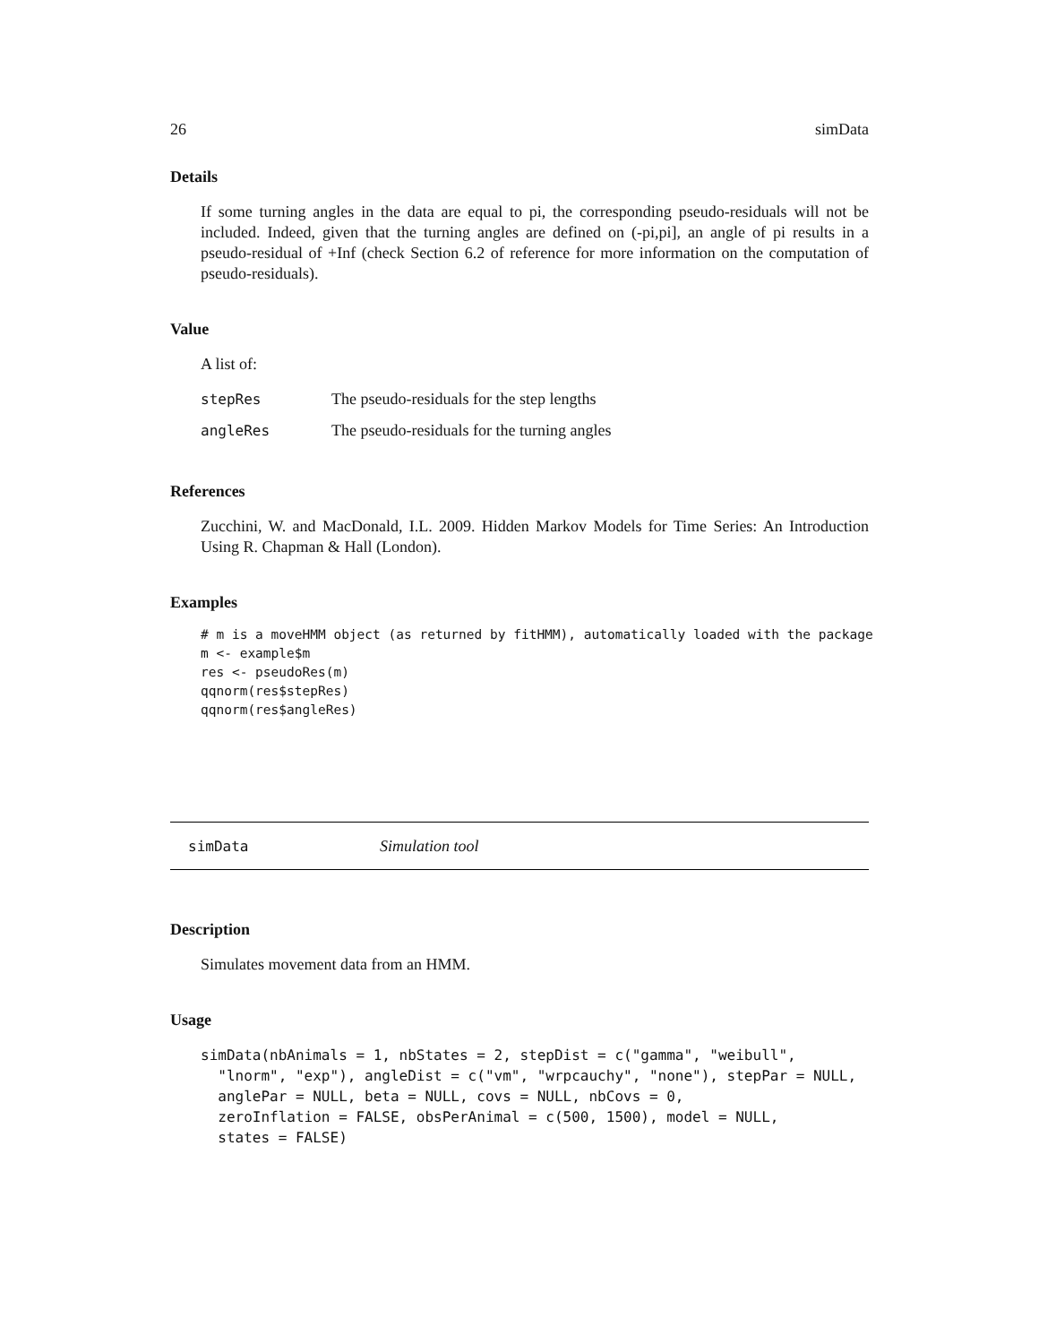26 simData
Details
If some turning angles in the data are equal to pi, the corresponding pseudo-residuals will not be included. Indeed, given that the turning angles are defined on (-pi,pi], an angle of pi results in a pseudo-residual of +Inf (check Section 6.2 of reference for more information on the computation of pseudo-residuals).
Value
A list of:
| stepRes | The pseudo-residuals for the step lengths |
| angleRes | The pseudo-residuals for the turning angles |
References
Zucchini, W. and MacDonald, I.L. 2009. Hidden Markov Models for Time Series: An Introduction Using R. Chapman & Hall (London).
Examples
# m is a moveHMM object (as returned by fitHMM), automatically loaded with the package
m <- example$m
res <- pseudoRes(m)
qqnorm(res$stepRes)
qqnorm(res$angleRes)
simData Simulation tool
Description
Simulates movement data from an HMM.
Usage
simData(nbAnimals = 1, nbStates = 2, stepDist = c("gamma", "weibull",
  "lnorm", "exp"), angleDist = c("vm", "wrpcauchy", "none"), stepPar = NULL,
  anglePar = NULL, beta = NULL, covs = NULL, nbCovs = 0,
  zeroInflation = FALSE, obsPerAnimal = c(500, 1500), model = NULL,
  states = FALSE)